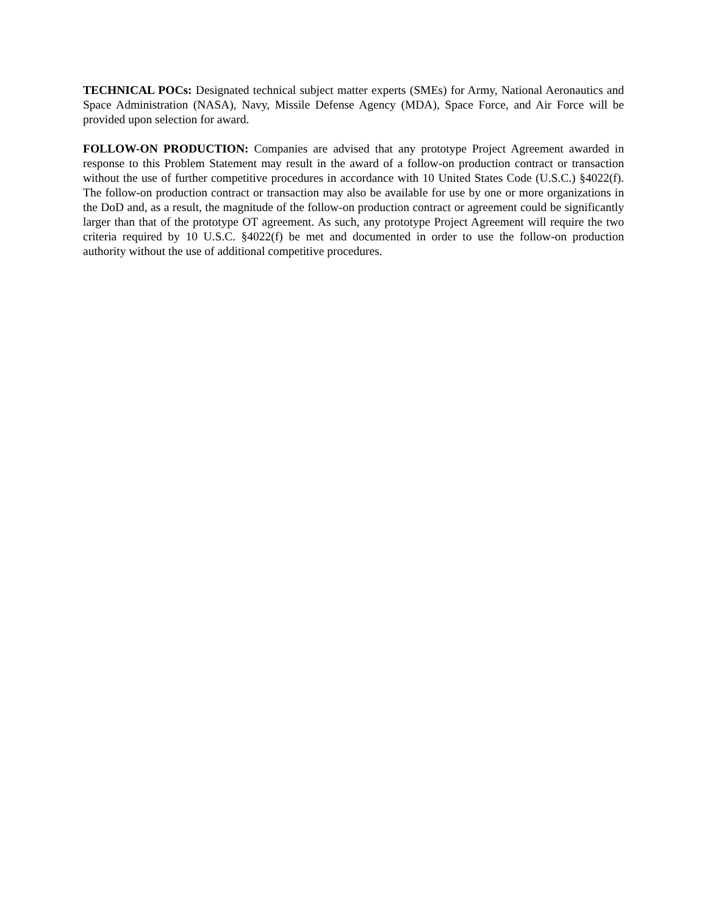TECHNICAL POCs: Designated technical subject matter experts (SMEs) for Army, National Aeronautics and Space Administration (NASA), Navy, Missile Defense Agency (MDA), Space Force, and Air Force will be provided upon selection for award.
FOLLOW-ON PRODUCTION: Companies are advised that any prototype Project Agreement awarded in response to this Problem Statement may result in the award of a follow-on production contract or transaction without the use of further competitive procedures in accordance with 10 United States Code (U.S.C.) §4022(f). The follow-on production contract or transaction may also be available for use by one or more organizations in the DoD and, as a result, the magnitude of the follow-on production contract or agreement could be significantly larger than that of the prototype OT agreement. As such, any prototype Project Agreement will require the two criteria required by 10 U.S.C. §4022(f) be met and documented in order to use the follow-on production authority without the use of additional competitive procedures.